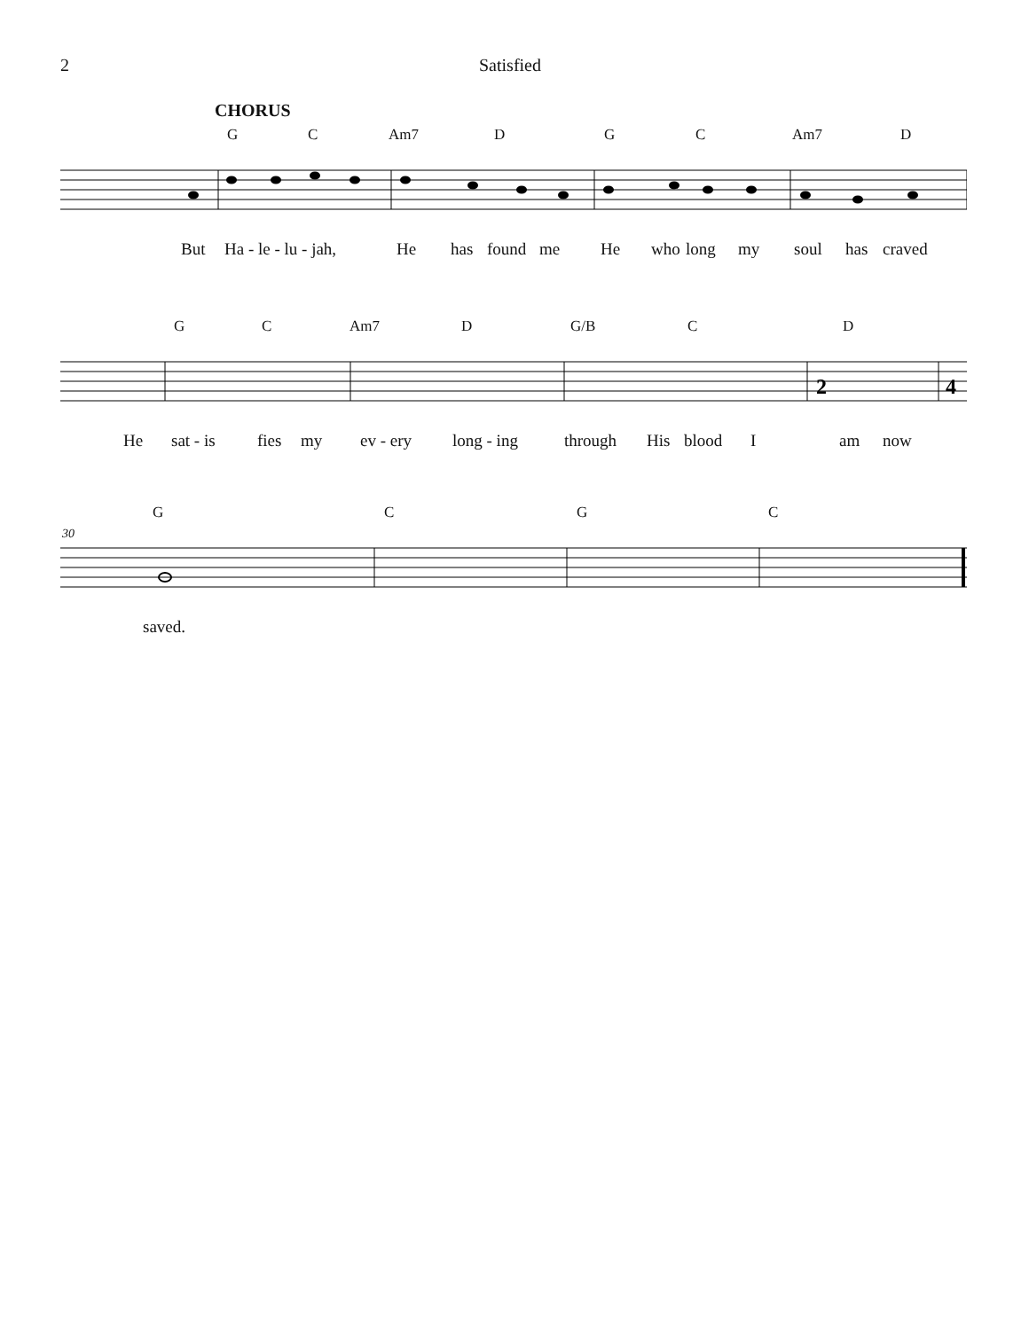2 Satisfied
CHORUS
G C Am7 D G C Am7 D
But Ha - le - lu - jah, He has found me He who long my soul has craved
G C Am7 D G/B C D
2
4
He sat - is fies my ev - ery long - ing through His blood I am now
G C G C
30
saved.